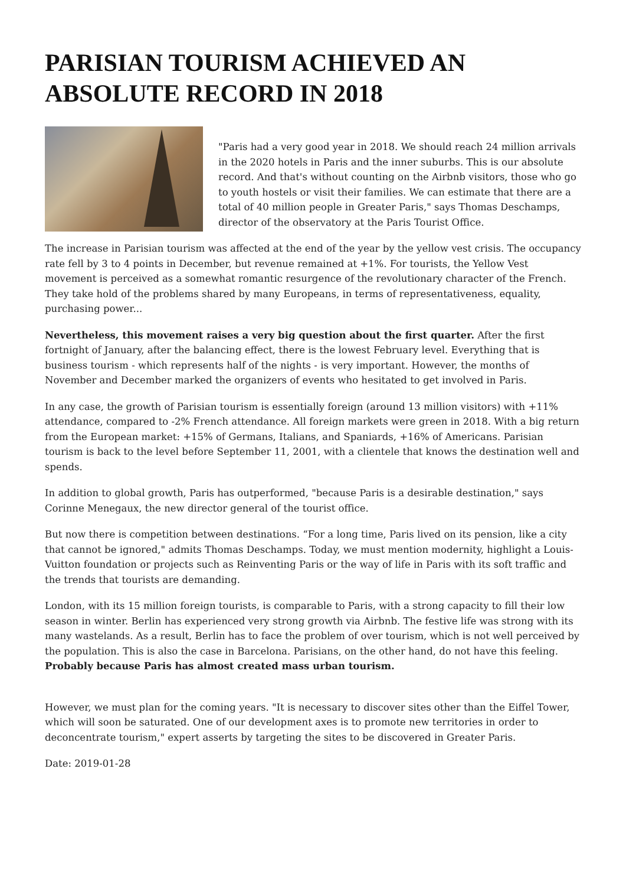PARISIAN TOURISM ACHIEVED AN ABSOLUTE RECORD IN 2018
"Paris had a very good year in 2018. We should reach 24 million arrivals in the 2020 hotels in Paris and the inner suburbs. This is our absolute record. And that's without counting on the Airbnb visitors, those who go to youth hostels or visit their families. We can estimate that there are a total of 40 million people in Greater Paris," says Thomas Deschamps, director of the observatory at the Paris Tourist Office.
The increase in Parisian tourism was affected at the end of the year by the yellow vest crisis. The occupancy rate fell by 3 to 4 points in December, but revenue remained at +1%. For tourists, the Yellow Vest movement is perceived as a somewhat romantic resurgence of the revolutionary character of the French. They take hold of the problems shared by many Europeans, in terms of representativeness, equality, purchasing power...
Nevertheless, this movement raises a very big question about the first quarter. After the first fortnight of January, after the balancing effect, there is the lowest February level. Everything that is business tourism - which represents half of the nights - is very important. However, the months of November and December marked the organizers of events who hesitated to get involved in Paris.
In any case, the growth of Parisian tourism is essentially foreign (around 13 million visitors) with +11% attendance, compared to -2% French attendance. All foreign markets were green in 2018. With a big return from the European market: +15% of Germans, Italians, and Spaniards, +16% of Americans. Parisian tourism is back to the level before September 11, 2001, with a clientele that knows the destination well and spends.
In addition to global growth, Paris has outperformed, "because Paris is a desirable destination," says Corinne Menegaux, the new director general of the tourist office.
But now there is competition between destinations. “For a long time, Paris lived on its pension, like a city that cannot be ignored," admits Thomas Deschamps. Today, we must mention modernity, highlight a Louis-Vuitton foundation or projects such as Reinventing Paris or the way of life in Paris with its soft traffic and the trends that tourists are demanding.
London, with its 15 million foreign tourists, is comparable to Paris, with a strong capacity to fill their low season in winter. Berlin has experienced very strong growth via Airbnb. The festive life was strong with its many wastelands. As a result, Berlin has to face the problem of over tourism, which is not well perceived by the population. This is also the case in Barcelona. Parisians, on the other hand, do not have this feeling. Probably because Paris has almost created mass urban tourism.
However, we must plan for the coming years. "It is necessary to discover sites other than the Eiffel Tower, which will soon be saturated. One of our development axes is to promote new territories in order to deconcentrate tourism," expert asserts by targeting the sites to be discovered in Greater Paris.
Date: 2019-01-28